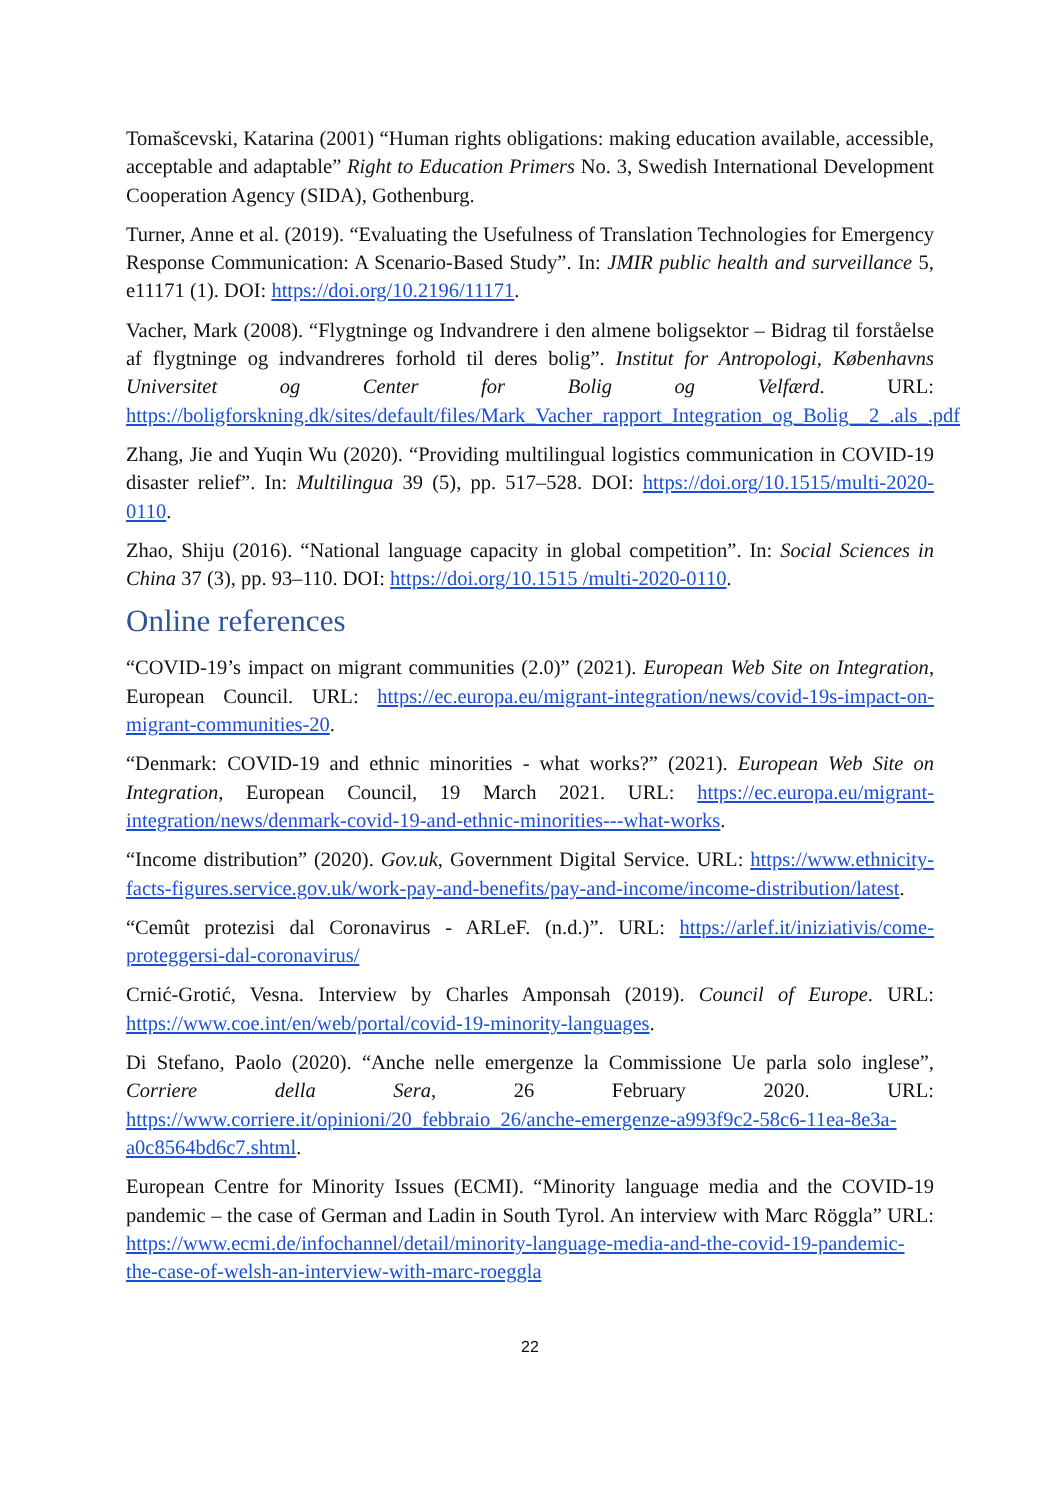Tomašcevski, Katarina (2001) “Human rights obligations: making education available, accessible, acceptable and adaptable” Right to Education Primers No. 3, Swedish International Development Cooperation Agency (SIDA), Gothenburg.
Turner, Anne et al. (2019). “Evaluating the Usefulness of Translation Technologies for Emergency Response Communication: A Scenario-Based Study”. In: JMIR public health and surveillance 5, e11171 (1). DOI: https://doi.org/10.2196/11171.
Vacher, Mark (2008). “Flygtninge og Indvandrere i den almene boligsektor – Bidrag til forståelse af flygtninge og indvandreres forhold til deres bolig”. Institut for Antropologi, Københavns Universitet og Center for Bolig og Velfærd. URL: https://boligforskning.dk/sites/default/files/Mark_Vacher_rapport_Integration_og_Bolig__2_.als_.pdf
Zhang, Jie and Yuqin Wu (2020). “Providing multilingual logistics communication in COVID-19 disaster relief”. In: Multilingua 39 (5), pp. 517–528. DOI: https://doi.org/10.1515/multi-2020-0110.
Zhao, Shiju (2016). “National language capacity in global competition”. In: Social Sciences in China 37 (3), pp. 93–110. DOI: https://doi.org/10.1515 /multi-2020-0110.
Online references
“COVID-19’s impact on migrant communities (2.0)” (2021). European Web Site on Integration, European Council. URL: https://ec.europa.eu/migrant-integration/news/covid-19s-impact-on-migrant-communities-20.
“Denmark: COVID-19 and ethnic minorities - what works?” (2021). European Web Site on Integration, European Council, 19 March 2021. URL: https://ec.europa.eu/migrant-integration/news/denmark-covid-19-and-ethnic-minorities---what-works.
“Income distribution” (2020). Gov.uk, Government Digital Service. URL: https://www.ethnicity-facts-figures.service.gov.uk/work-pay-and-benefits/pay-and-income/income-distribution/latest.
“Cemût protezisi dal Coronavirus - ARLeF. (n.d.)”. URL: https://arlef.it/iniziativis/come-proteggersi-dal-coronavirus/
Crnić-Grotić, Vesna. Interview by Charles Amponsah (2019). Council of Europe. URL: https://www.coe.int/en/web/portal/covid-19-minority-languages.
Di Stefano, Paolo (2020). “Anche nelle emergenze la Commissione Ue parla solo inglese”, Corriere della Sera, 26 February 2020. URL: https://www.corriere.it/opinioni/20_febbraio_26/anche-emergenze-a993f9c2-58c6-11ea-8e3a-a0c8564bd6c7.shtml.
European Centre for Minority Issues (ECMI). “Minority language media and the COVID-19 pandemic – the case of German and Ladin in South Tyrol. An interview with Marc Röggla” URL: https://www.ecmi.de/infochannel/detail/minority-language-media-and-the-covid-19-pandemic-the-case-of-welsh-an-interview-with-marc-roeggla
22